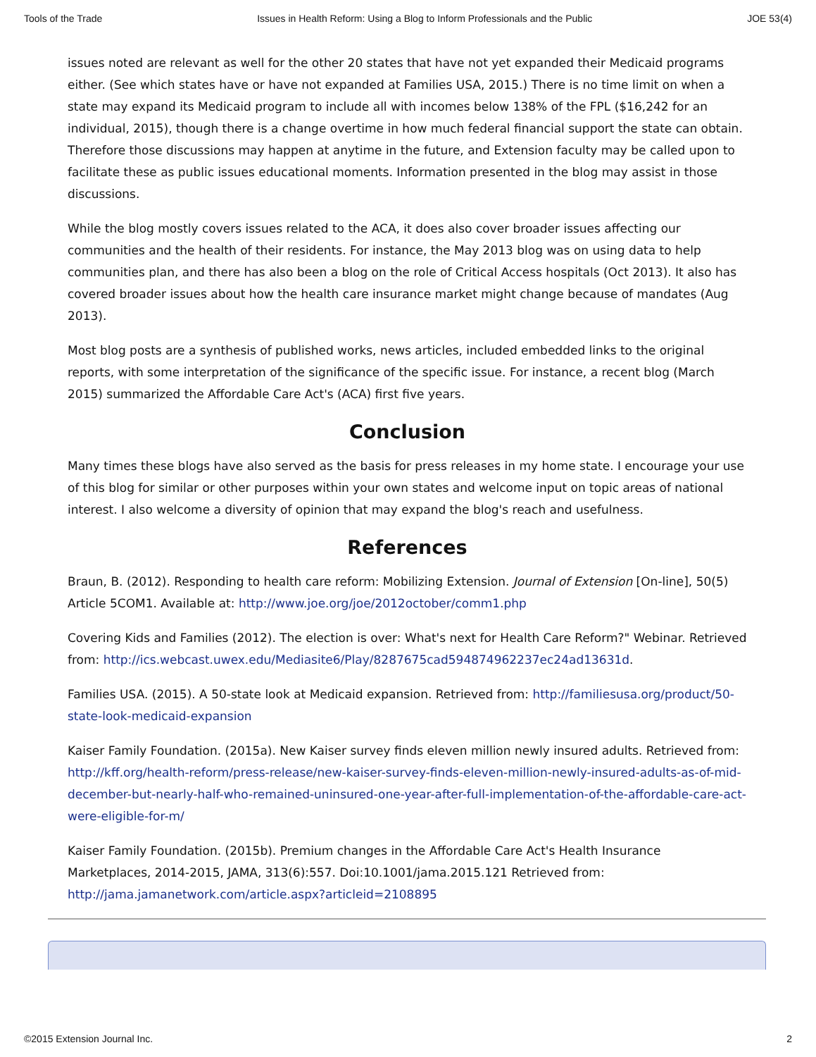Tools of the Trade Issues in Health Reform: Using a Blog to Inform Professionals and the Public JOE 53(4)
issues noted are relevant as well for the other 20 states that have not yet expanded their Medicaid programs either. (See which states have or have not expanded at Families USA, 2015.) There is no time limit on when a state may expand its Medicaid program to include all with incomes below 138% of the FPL ($16,242 for an individual, 2015), though there is a change overtime in how much federal financial support the state can obtain. Therefore those discussions may happen at anytime in the future, and Extension faculty may be called upon to facilitate these as public issues educational moments. Information presented in the blog may assist in those discussions.
While the blog mostly covers issues related to the ACA, it does also cover broader issues affecting our communities and the health of their residents. For instance, the May 2013 blog was on using data to help communities plan, and there has also been a blog on the role of Critical Access hospitals (Oct 2013). It also has covered broader issues about how the health care insurance market might change because of mandates (Aug 2013).
Most blog posts are a synthesis of published works, news articles, included embedded links to the original reports, with some interpretation of the significance of the specific issue. For instance, a recent blog (March 2015) summarized the Affordable Care Act's (ACA) first five years.
Conclusion
Many times these blogs have also served as the basis for press releases in my home state. I encourage your use of this blog for similar or other purposes within your own states and welcome input on topic areas of national interest. I also welcome a diversity of opinion that may expand the blog's reach and usefulness.
References
Braun, B. (2012). Responding to health care reform: Mobilizing Extension. Journal of Extension [On-line], 50(5) Article 5COM1. Available at: http://www.joe.org/joe/2012october/comm1.php
Covering Kids and Families (2012). The election is over: What's next for Health Care Reform?" Webinar. Retrieved from: http://ics.webcast.uwex.edu/Mediasite6/Play/8287675cad594874962237ec24ad13631d.
Families USA. (2015). A 50-state look at Medicaid expansion. Retrieved from: http://familiesusa.org/product/50-state-look-medicaid-expansion
Kaiser Family Foundation. (2015a). New Kaiser survey finds eleven million newly insured adults. Retrieved from: http://kff.org/health-reform/press-release/new-kaiser-survey-finds-eleven-million-newly-insured-adults-as-of-mid-december-but-nearly-half-who-remained-uninsured-one-year-after-full-implementation-of-the-affordable-care-act-were-eligible-for-m/
Kaiser Family Foundation. (2015b). Premium changes in the Affordable Care Act's Health Insurance Marketplaces, 2014-2015, JAMA, 313(6):557. Doi:10.1001/jama.2015.121 Retrieved from: http://jama.jamanetwork.com/article.aspx?articleid=2108895
©2015 Extension Journal Inc. 2